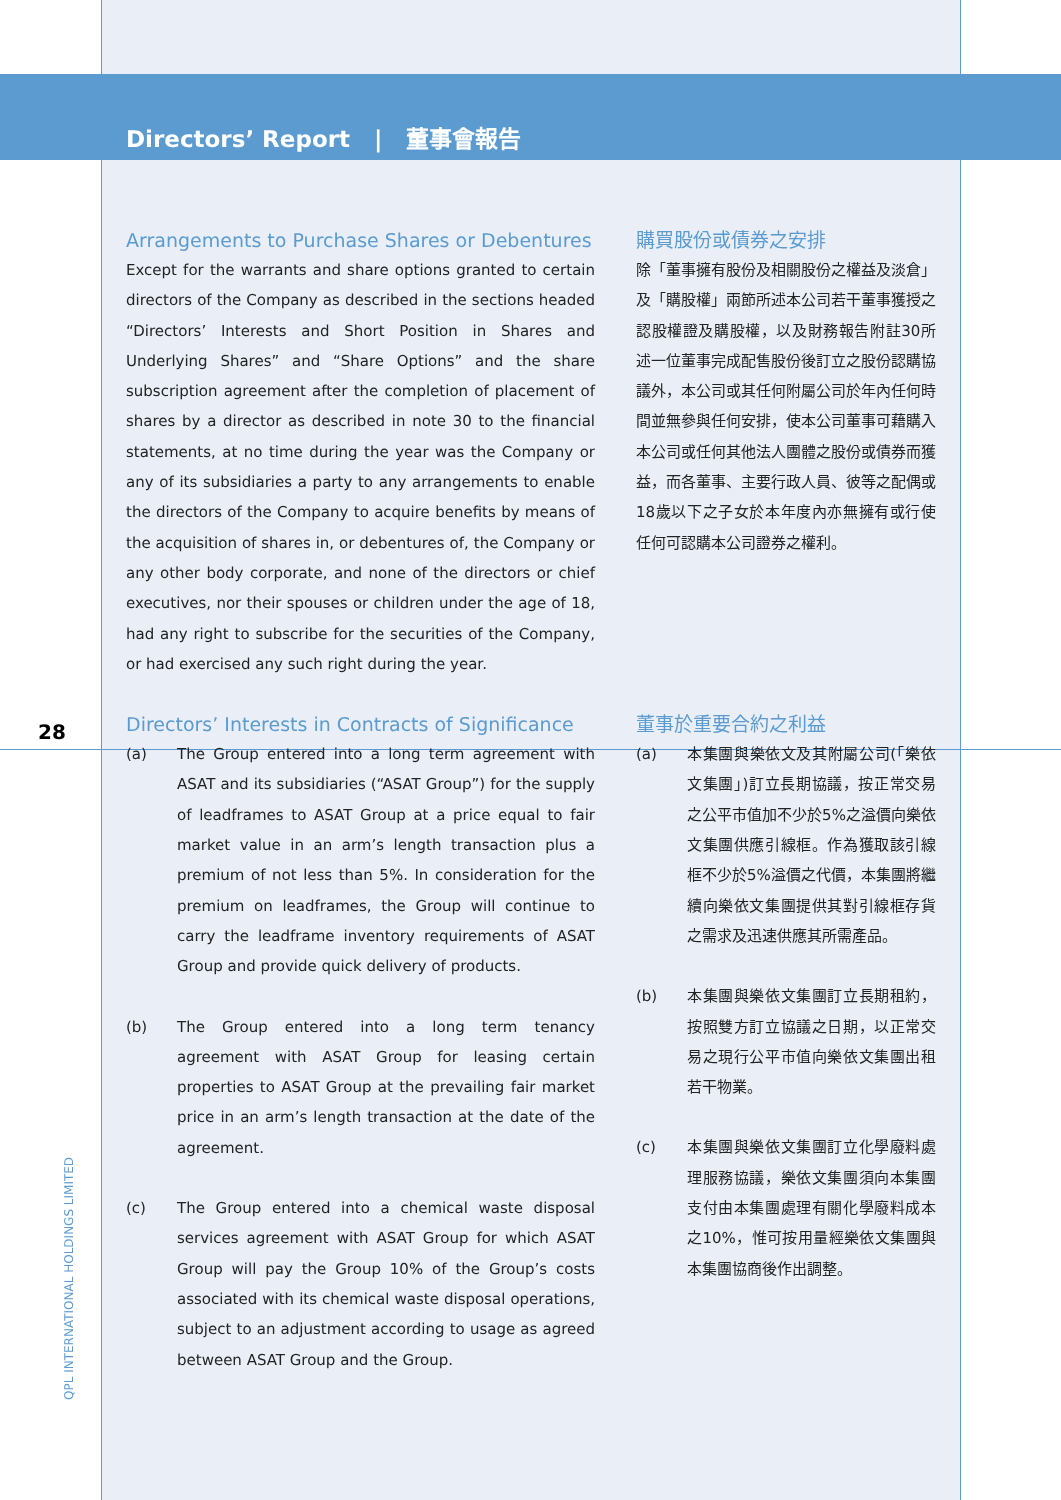Directors’ Report | 董事會報告
28
QPL INTERNATIONAL HOLDINGS LIMITED
Arrangements to Purchase Shares or Debentures
Except for the warrants and share options granted to certain directors of the Company as described in the sections headed “Directors’ Interests and Short Position in Shares and Underlying Shares” and “Share Options” and the share subscription agreement after the completion of placement of shares by a director as described in note 30 to the financial statements, at no time during the year was the Company or any of its subsidiaries a party to any arrangements to enable the directors of the Company to acquire benefits by means of the acquisition of shares in, or debentures of, the Company or any other body corporate, and none of the directors or chief executives, nor their spouses or children under the age of 18, had any right to subscribe for the securities of the Company, or had exercised any such right during the year.
購買股份或債券之安排
除「董事擁有股份及相關股份之權益及淡倉」及「購股權」兩節所述本公司若干董事獲授之認股權證及購股權，以及財務報告附註30所述一位董事完成配售股份後訂立之股份認購協議外，本公司或其任何附屬公司於年內任何時間並無參與任何安排，使本公司董事可藉購入本公司或任何其他法人團體之股份或債券而獲益，而各董事、主要行政人員、彼等之配偶或18歲以下之子女於本年度內亦無擁有或行使任何可認購本公司證券之權利。
Directors’ Interests in Contracts of Significance
(a) The Group entered into a long term agreement with ASAT and its subsidiaries (“ASAT Group”) for the supply of leadframes to ASAT Group at a price equal to fair market value in an arm’s length transaction plus a premium of not less than 5%. In consideration for the premium on leadframes, the Group will continue to carry the leadframe inventory requirements of ASAT Group and provide quick delivery of products.
(b) The Group entered into a long term tenancy agreement with ASAT Group for leasing certain properties to ASAT Group at the prevailing fair market price in an arm’s length transaction at the date of the agreement.
(c) The Group entered into a chemical waste disposal services agreement with ASAT Group for which ASAT Group will pay the Group 10% of the Group’s costs associated with its chemical waste disposal operations, subject to an adjustment according to usage as agreed between ASAT Group and the Group.
董事於重要合約之利益
(a) 本集團與樂依文及其附屬公司(「樂依文集團」)訂立長期協議，按正常交易之公平市值加不少於5%之溢價向樂依文集團供應引線框。作為獲取該引線框不少於5%溢價之代價，本集團將繼續向樂依文集團提供其對引線框存貨之需求及迅速供應其所需產品。
(b) 本集團與樂依文集團訂立長期租約，按照雙方訂立協議之日期，以正常交易之現行公平市值向樂依文集團出租若干物業。
(c) 本集團與樂依文集團訂立化學廢料處理服務協議，樂依文集團須向本集團支付由本集團處理有關化學廢料成本之10%，惟可按用量經樂依文集團與本集團協商後作出調整。